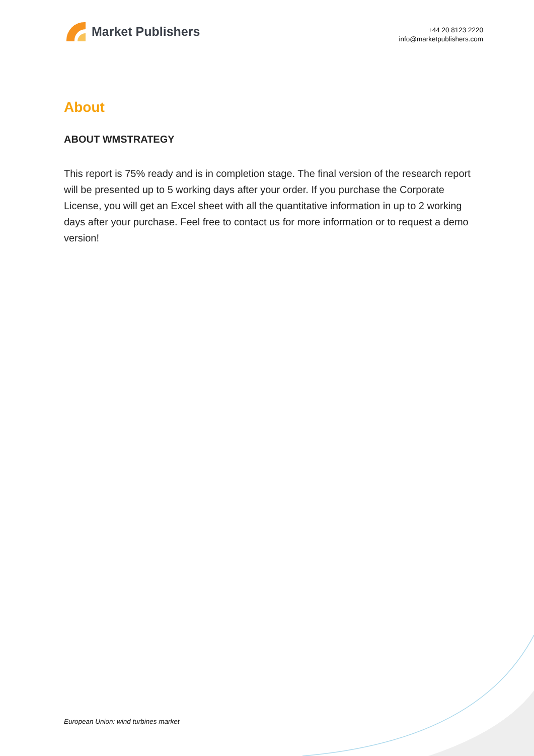Market Publishers
+44 20 8123 2220
info@marketpublishers.com
About
ABOUT WMSTRATEGY
This report is 75% ready and is in completion stage. The final version of the research report will be presented up to 5 working days after your order. If you purchase the Corporate License, you will get an Excel sheet with all the quantitative information in up to 2 working days after your purchase. Feel free to contact us for more information or to request a demo version!
European Union: wind turbines market